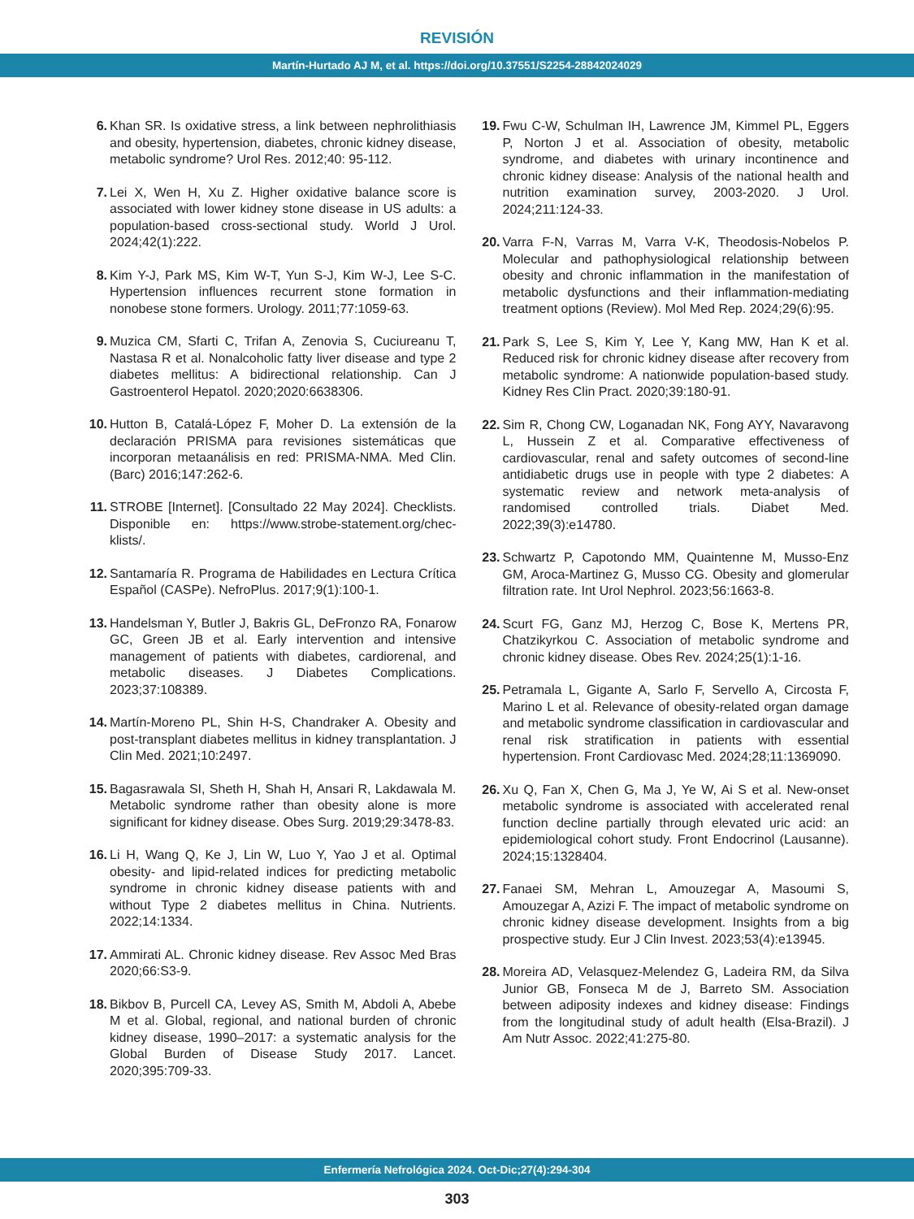REVISIÓN
Martín-Hurtado AJ M, et al. https://doi.org/10.37551/S2254-28842024029
6. Khan SR. Is oxidative stress, a link between nephrolithiasis and obesity, hypertension, diabetes, chronic kidney disease, metabolic syndrome? Urol Res. 2012;40: 95-112.
7. Lei X, Wen H, Xu Z. Higher oxidative balance score is associated with lower kidney stone disease in US adults: a population-based cross-sectional study. World J Urol. 2024;42(1):222.
8. Kim Y-J, Park MS, Kim W-T, Yun S-J, Kim W-J, Lee S-C. Hypertension influences recurrent stone formation in nonobese stone formers. Urology. 2011;77:1059-63.
9. Muzica CM, Sfarti C, Trifan A, Zenovia S, Cuciureanu T, Nastasa R et al. Nonalcoholic fatty liver disease and type 2 diabetes mellitus: A bidirectional relationship. Can J Gastroenterol Hepatol. 2020;2020:6638306.
10. Hutton B, Catalá-López F, Moher D. La extensión de la declaración PRISMA para revisiones sistemáticas que incorporan metaanálisis en red: PRISMA-NMA. Med Clin. (Barc) 2016;147:262-6.
11. STROBE [Internet]. [Consultado 22 May 2024]. Checklists. Disponible en: https://www.strobe-statement.org/chec-klists/.
12. Santamaría R. Programa de Habilidades en Lectura Crítica Español (CASPe). NefroPlus. 2017;9(1):100-1.
13. Handelsman Y, Butler J, Bakris GL, DeFronzo RA, Fonarow GC, Green JB et al. Early intervention and intensive management of patients with diabetes, cardiorenal, and metabolic diseases. J Diabetes Complications. 2023;37:108389.
14. Martín-Moreno PL, Shin H-S, Chandraker A. Obesity and post-transplant diabetes mellitus in kidney transplantation. J Clin Med. 2021;10:2497.
15. Bagasrawala SI, Sheth H, Shah H, Ansari R, Lakdawala M. Metabolic syndrome rather than obesity alone is more significant for kidney disease. Obes Surg. 2019;29:3478-83.
16. Li H, Wang Q, Ke J, Lin W, Luo Y, Yao J et al. Optimal obesity- and lipid-related indices for predicting metabolic syndrome in chronic kidney disease patients with and without Type 2 diabetes mellitus in China. Nutrients. 2022;14:1334.
17. Ammirati AL. Chronic kidney disease. Rev Assoc Med Bras 2020;66:S3-9.
18. Bikbov B, Purcell CA, Levey AS, Smith M, Abdoli A, Abebe M et al. Global, regional, and national burden of chronic kidney disease, 1990–2017: a systematic analysis for the Global Burden of Disease Study 2017. Lancet. 2020;395:709-33.
19. Fwu C-W, Schulman IH, Lawrence JM, Kimmel PL, Eggers P, Norton J et al. Association of obesity, metabolic syndrome, and diabetes with urinary incontinence and chronic kidney disease: Analysis of the national health and nutrition examination survey, 2003-2020. J Urol. 2024;211:124-33.
20. Varra F-N, Varras M, Varra V-K, Theodosis-Nobelos P. Molecular and pathophysiological relationship between obesity and chronic inflammation in the manifestation of metabolic dysfunctions and their inflammation-mediating treatment options (Review). Mol Med Rep. 2024;29(6):95.
21. Park S, Lee S, Kim Y, Lee Y, Kang MW, Han K et al. Reduced risk for chronic kidney disease after recovery from metabolic syndrome: A nationwide population-based study. Kidney Res Clin Pract. 2020;39:180-91.
22. Sim R, Chong CW, Loganadan NK, Fong AYY, Navaravong L, Hussein Z et al. Comparative effectiveness of cardiovascular, renal and safety outcomes of second-line antidiabetic drugs use in people with type 2 diabetes: A systematic review and network meta-analysis of randomised controlled trials. Diabet Med. 2022;39(3):e14780.
23. Schwartz P, Capotondo MM, Quaintenne M, Musso-Enz GM, Aroca-Martinez G, Musso CG. Obesity and glomerular filtration rate. Int Urol Nephrol. 2023;56:1663-8.
24. Scurt FG, Ganz MJ, Herzog C, Bose K, Mertens PR, Chatzikyrkou C. Association of metabolic syndrome and chronic kidney disease. Obes Rev. 2024;25(1):1-16.
25. Petramala L, Gigante A, Sarlo F, Servello A, Circosta F, Marino L et al. Relevance of obesity-related organ damage and metabolic syndrome classification in cardiovascular and renal risk stratification in patients with essential hypertension. Front Cardiovasc Med. 2024;28;11:1369090.
26. Xu Q, Fan X, Chen G, Ma J, Ye W, Ai S et al. New-onset metabolic syndrome is associated with accelerated renal function decline partially through elevated uric acid: an epidemiological cohort study. Front Endocrinol (Lausanne). 2024;15:1328404.
27. Fanaei SM, Mehran L, Amouzegar A, Masoumi S, Amouzegar A, Azizi F. The impact of metabolic syndrome on chronic kidney disease development. Insights from a big prospective study. Eur J Clin Invest. 2023;53(4):e13945.
28. Moreira AD, Velasquez-Melendez G, Ladeira RM, da Silva Junior GB, Fonseca M de J, Barreto SM. Association between adiposity indexes and kidney disease: Findings from the longitudinal study of adult health (Elsa-Brazil). J Am Nutr Assoc. 2022;41:275-80.
Enfermería Nefrológica 2024. Oct-Dic;27(4):294-304
303